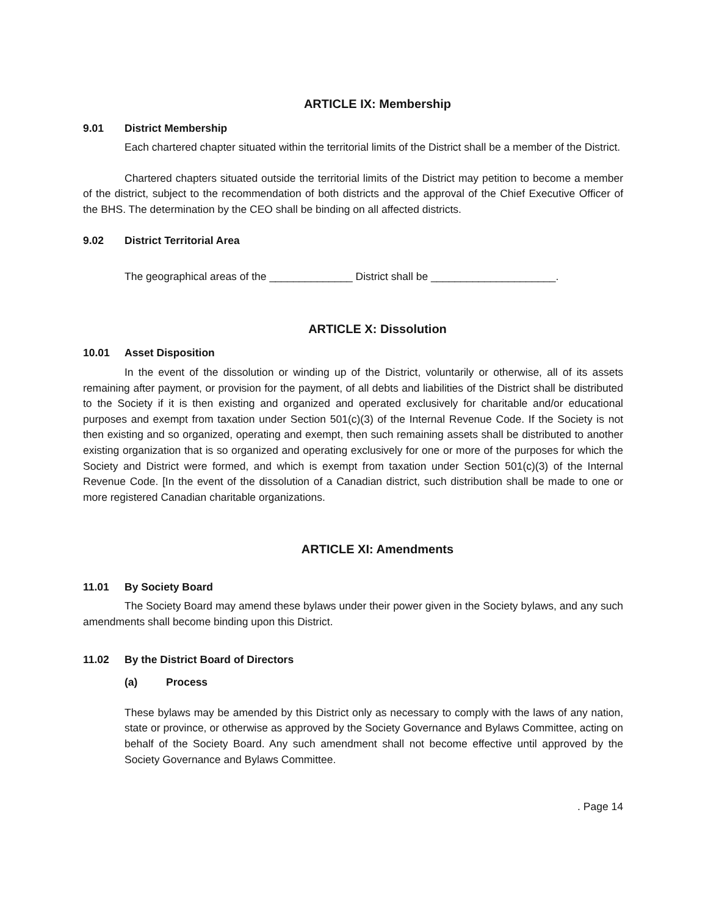ARTICLE IX: Membership
9.01 District Membership
Each chartered chapter situated within the territorial limits of the District shall be a member of the District.
Chartered chapters situated outside the territorial limits of the District may petition to become a member of the district, subject to the recommendation of both districts and the approval of the Chief Executive Officer of the BHS. The determination by the CEO shall be binding on all affected districts.
9.02 District Territorial Area
The geographical areas of the ______________ District shall be _____________________.
ARTICLE X: Dissolution
10.01 Asset Disposition
In the event of the dissolution or winding up of the District, voluntarily or otherwise, all of its assets remaining after payment, or provision for the payment, of all debts and liabilities of the District shall be distributed to the Society if it is then existing and organized and operated exclusively for charitable and/or educational purposes and exempt from taxation under Section 501(c)(3) of the Internal Revenue Code. If the Society is not then existing and so organized, operating and exempt, then such remaining assets shall be distributed to another existing organization that is so organized and operating exclusively for one or more of the purposes for which the Society and District were formed, and which is exempt from taxation under Section 501(c)(3) of the Internal Revenue Code. [In the event of the dissolution of a Canadian district, such distribution shall be made to one or more registered Canadian charitable organizations.
ARTICLE XI: Amendments
11.01 By Society Board
The Society Board may amend these bylaws under their power given in the Society bylaws, and any such amendments shall become binding upon this District.
11.02 By the District Board of Directors
(a) Process
These bylaws may be amended by this District only as necessary to comply with the laws of any nation, state or province, or otherwise as approved by the Society Governance and Bylaws Committee, acting on behalf of the Society Board. Any such amendment shall not become effective until approved by the Society Governance and Bylaws Committee.
. Page 14